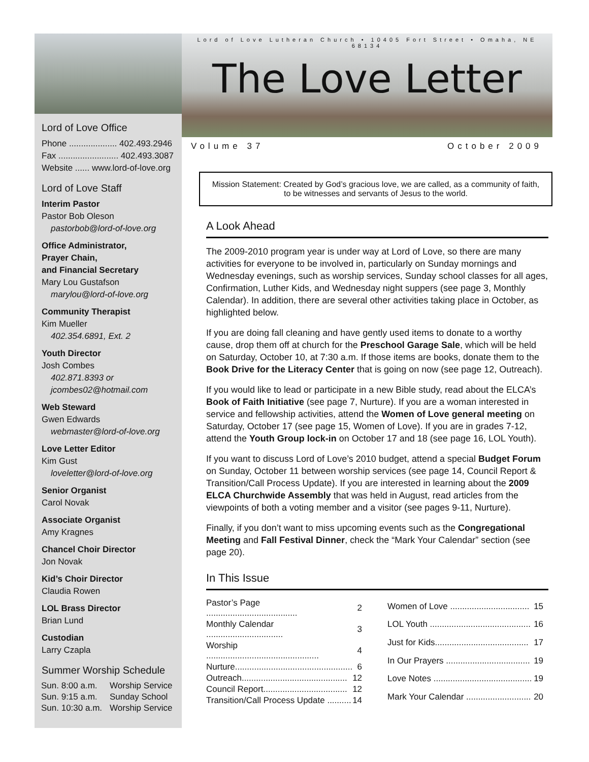Lord of Love Office
Phone .................... 402.493.2946
Fax ......................... 402.493.3087
Website ...... www.lord-of-love.org
Lord of Love Staff
Interim Pastor
Pastor Bob Oleson
pastorbob@lord-of-love.org
Office Administrator,
Prayer Chain,
and Financial Secretary
Mary Lou Gustafson
marylou@lord-of-love.org
Community Therapist
Kim Mueller
402.354.6891, Ext. 2
Youth Director
Josh Combes
402.871.8393 or
jcombes02@hotmail.com
Web Steward
Gwen Edwards
webmaster@lord-of-love.org
Love Letter Editor
Kim Gust
loveletter@lord-of-love.org
Senior Organist
Carol Novak
Associate Organist
Amy Kragnes
Chancel Choir Director
Jon Novak
Kid’s Choir Director
Claudia Rowen
LOL Brass Director
Brian Lund
Custodian
Larry Czapla
Summer Worship Schedule
| Sun. 8:00 a.m. | Worship Service |
| Sun. 9:15 a.m. | Sunday School |
| Sun. 10:30 a.m. | Worship Service |
Lord of Love Lutheran Church • 10405 Fort Street • Omaha, NE 68134
The Love Letter
Volume 37 October 2009
Mission Statement: Created by God’s gracious love, we are called, as a community of faith, to be witnesses and servants of Jesus to the world.
A Look Ahead
The 2009-2010 program year is under way at Lord of Love, so there are many activities for everyone to be involved in, particularly on Sunday mornings and Wednesday evenings, such as worship services, Sunday school classes for all ages, Confirmation, Luther Kids, and Wednesday night suppers (see page 3, Monthly Calendar). In addition, there are several other activities taking place in October, as highlighted below.
If you are doing fall cleaning and have gently used items to donate to a worthy cause, drop them off at church for the Preschool Garage Sale, which will be held on Saturday, October 10, at 7:30 a.m. If those items are books, donate them to the Book Drive for the Literacy Center that is going on now (see page 12, Outreach).
If you would like to lead or participate in a new Bible study, read about the ELCA’s Book of Faith Initiative (see page 7, Nurture). If you are a woman interested in service and fellowship activities, attend the Women of Love general meeting on Saturday, October 17 (see page 15, Women of Love). If you are in grades 7-12, attend the Youth Group lock-in on October 17 and 18 (see page 16, LOL Youth).
If you want to discuss Lord of Love’s 2010 budget, attend a special Budget Forum on Sunday, October 11 between worship services (see page 14, Council Report & Transition/Call Process Update). If you are interested in learning about the 2009 ELCA Churchwide Assembly that was held in August, read articles from the viewpoints of both a voting member and a visitor (see pages 9-11, Nurture).
Finally, if you don’t want to miss upcoming events such as the Congregational Meeting and Fall Festival Dinner, check the “Mark Your Calendar” section (see page 20).
In This Issue
| Pastor’s Page ...................................... | 2 |
| Monthly Calendar ................................ | 3 |
| Worship ............................................... | 4 |
| Nurture................................................. | 6 |
| Outreach............................................ | 12 |
| Council Report................................... | 12 |
| Transition/Call Process Update .......... | 14 |
| Women of Love ................................. | 15 |
| LOL Youth .......................................... | 16 |
| Just for Kids....................................... | 17 |
| In Our Prayers ................................... | 19 |
| Love Notes ......................................... | 19 |
| Mark Your Calendar ........................... | 20 |